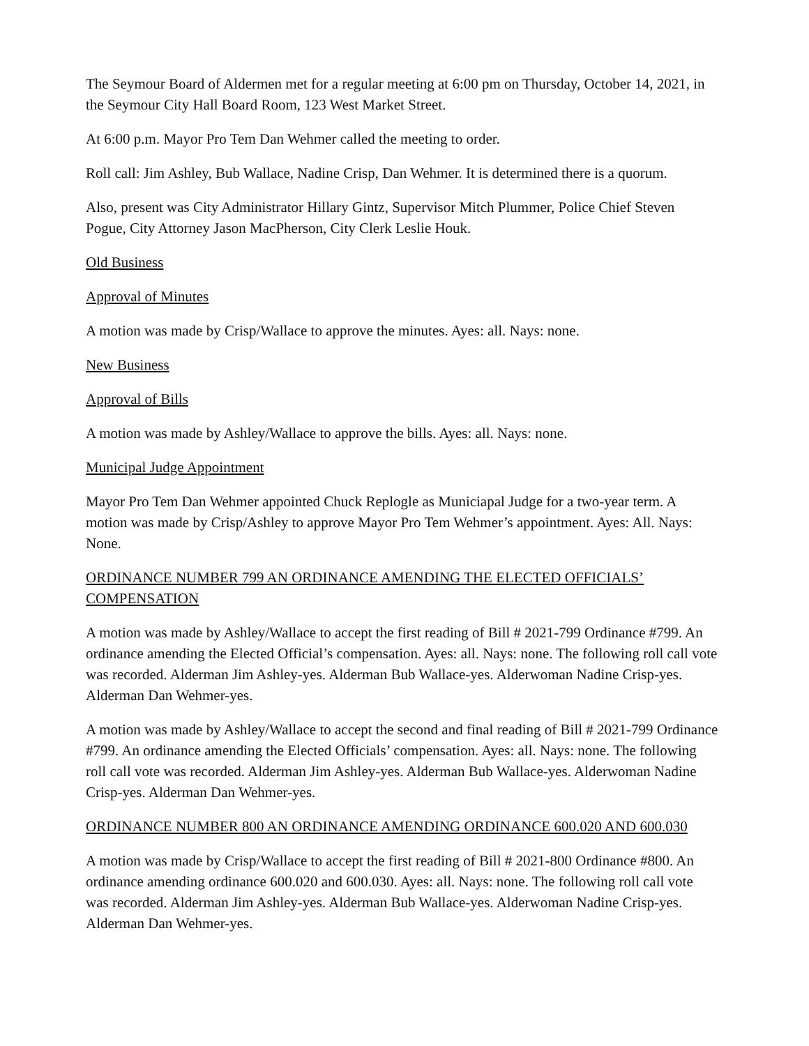The Seymour Board of Aldermen met for a regular meeting at 6:00 pm on Thursday, October 14, 2021, in the Seymour City Hall Board Room, 123 West Market Street.
At 6:00 p.m. Mayor Pro Tem Dan Wehmer called the meeting to order.
Roll call: Jim Ashley, Bub Wallace, Nadine Crisp, Dan Wehmer. It is determined there is a quorum.
Also, present was City Administrator Hillary Gintz, Supervisor Mitch Plummer, Police Chief Steven Pogue, City Attorney Jason MacPherson, City Clerk Leslie Houk.
Old Business
Approval of Minutes
A motion was made by Crisp/Wallace to approve the minutes. Ayes: all. Nays: none.
New Business
Approval of Bills
A motion was made by Ashley/Wallace to approve the bills. Ayes: all. Nays: none.
Municipal Judge Appointment
Mayor Pro Tem Dan Wehmer appointed Chuck Replogle as Municiapal Judge for a two-year term. A motion was made by Crisp/Ashley to approve Mayor Pro Tem Wehmer’s appointment. Ayes: All. Nays: None.
ORDINANCE NUMBER 799 AN ORDINANCE AMENDING THE ELECTED OFFICIALS’ COMPENSATION
A motion was made by Ashley/Wallace to accept the first reading of Bill # 2021-799 Ordinance #799. An ordinance amending the Elected Official’s compensation. Ayes: all. Nays: none. The following roll call vote was recorded. Alderman Jim Ashley-yes. Alderman Bub Wallace-yes. Alderwoman Nadine Crisp-yes. Alderman Dan Wehmer-yes.
A motion was made by Ashley/Wallace to accept the second and final reading of Bill # 2021-799 Ordinance #799. An ordinance amending the Elected Officials’ compensation. Ayes: all. Nays: none. The following roll call vote was recorded. Alderman Jim Ashley-yes. Alderman Bub Wallace-yes. Alderwoman Nadine Crisp-yes. Alderman Dan Wehmer-yes.
ORDINANCE NUMBER 800 AN ORDINANCE AMENDING ORDINANCE 600.020 AND 600.030
A motion was made by Crisp/Wallace to accept the first reading of Bill # 2021-800 Ordinance #800. An ordinance amending ordinance 600.020 and 600.030. Ayes: all. Nays: none. The following roll call vote was recorded. Alderman Jim Ashley-yes. Alderman Bub Wallace-yes. Alderwoman Nadine Crisp-yes. Alderman Dan Wehmer-yes.